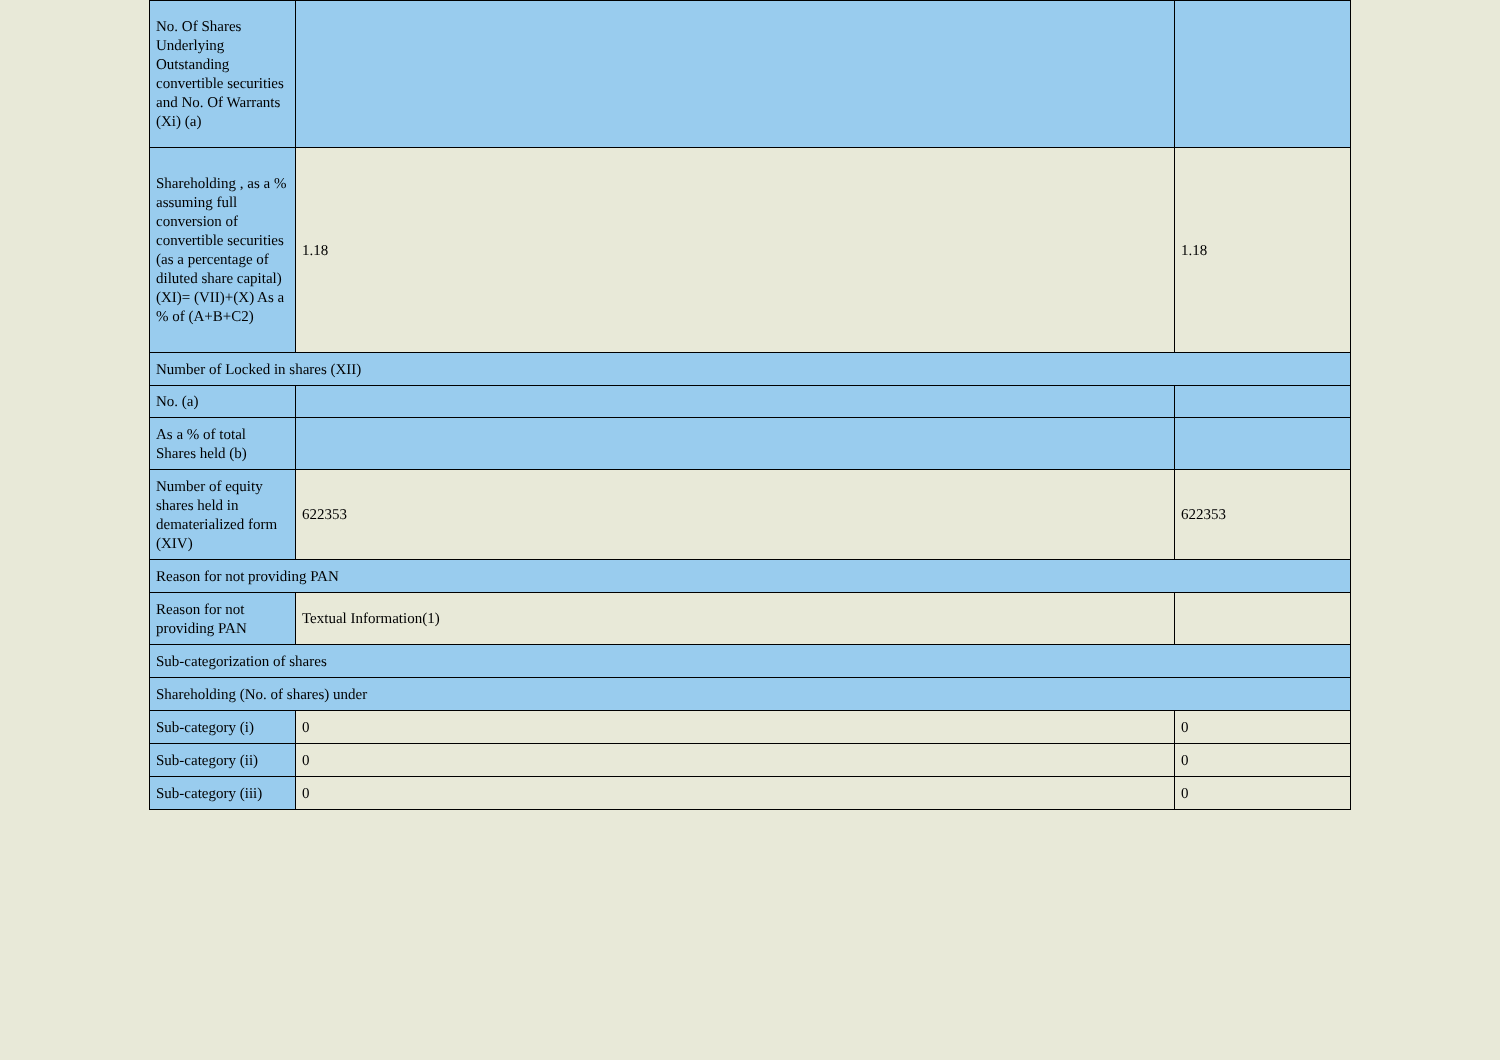| No. Of Shares Underlying Outstanding convertible securities and No. Of Warrants (Xi) (a) | | |
| Shareholding , as a % assuming full conversion of convertible securities (as a percentage of diluted share capital) (XI)= (VII)+(X) As a % of (A+B+C2) | 1.18 | 1.18 |
| Number of Locked in shares (XII) | | |
| No. (a) | | |
| As a % of total Shares held (b) | | |
| Number of equity shares held in dematerialized form (XIV) | 622353 | 622353 |
| Reason for not providing PAN | | |
| Reason for not providing PAN | Textual Information(1) | |
| Sub-categorization of shares | | |
| Shareholding (No. of shares) under | | |
| Sub-category (i) | 0 | 0 |
| Sub-category (ii) | 0 | 0 |
| Sub-category (iii) | 0 | 0 |